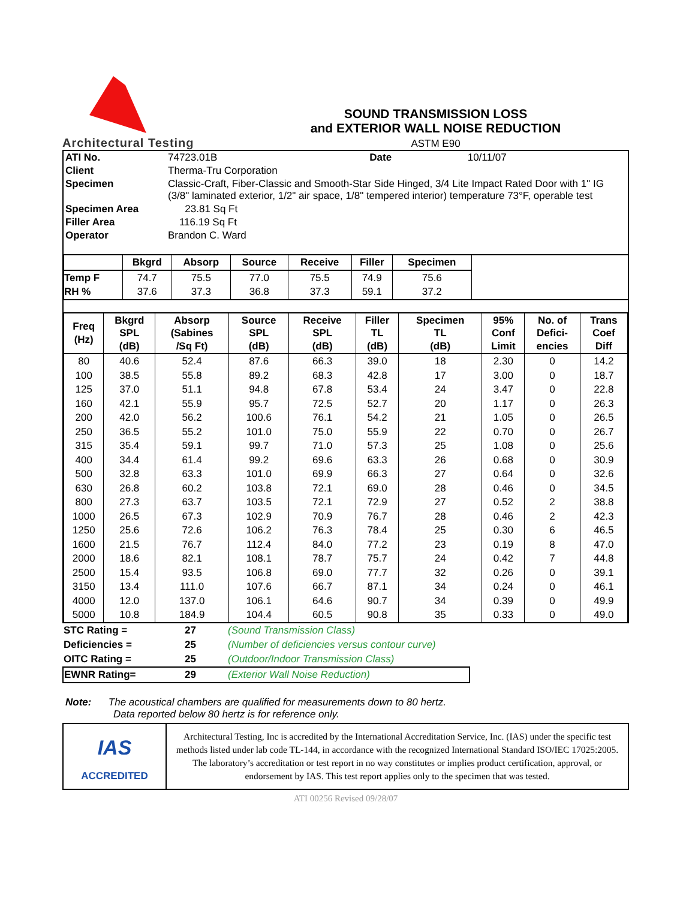Architectural Testing
SOUND TRANSMISSION LOSS
and EXTERIOR WALL NOISE REDUCTION
ASTM E90
| ATI No. | 74723.01B | Date | 10/11/07 |
| Client | Therma-Tru Corporation | | |
| Specimen | Classic-Craft, Fiber-Classic and Smooth-Star Side Hinged, 3/4 Lite Impact Rated Door with 1" IG (3/8" laminated exterior, 1/2" air space, 1/8" tempered interior) temperature 73°F, operable test | | |
| Specimen Area | 23.81 Sq Ft | | |
| Filler Area | 116.19 Sq Ft | | |
| Operator | Brandon C. Ward | | |
| | Bkgrd | Absorp | Source | Receive | Filler | Specimen | |
| --- | --- | --- | --- | --- | --- | --- | --- |
| Temp F | 74.7 | 75.5 | 77.0 | 75.5 | 74.9 | 75.6 | |
| RH % | 37.6 | 37.3 | 36.8 | 37.3 | 59.1 | 37.2 | |
| Freq (Hz) | Bkgrd SPL (dB) | Absorp (Sabines /Sq Ft) | Source SPL (dB) | Receive SPL (dB) | Filler TL (dB) | Specimen TL (dB) | 95% Conf Limit | No. of Defici- encies | Trans Coef Diff |
| --- | --- | --- | --- | --- | --- | --- | --- | --- | --- |
| 80 | 40.6 | 52.4 | 87.6 | 66.3 | 39.0 | 18 | 2.30 | 0 | 14.2 |
| 100 | 38.5 | 55.8 | 89.2 | 68.3 | 42.8 | 17 | 3.00 | 0 | 18.7 |
| 125 | 37.0 | 51.1 | 94.8 | 67.8 | 53.4 | 24 | 3.47 | 0 | 22.8 |
| 160 | 42.1 | 55.9 | 95.7 | 72.5 | 52.7 | 20 | 1.17 | 0 | 26.3 |
| 200 | 42.0 | 56.2 | 100.6 | 76.1 | 54.2 | 21 | 1.05 | 0 | 26.5 |
| 250 | 36.5 | 55.2 | 101.0 | 75.0 | 55.9 | 22 | 0.70 | 0 | 26.7 |
| 315 | 35.4 | 59.1 | 99.7 | 71.0 | 57.3 | 25 | 1.08 | 0 | 25.6 |
| 400 | 34.4 | 61.4 | 99.2 | 69.6 | 63.3 | 26 | 0.68 | 0 | 30.9 |
| 500 | 32.8 | 63.3 | 101.0 | 69.9 | 66.3 | 27 | 0.64 | 0 | 32.6 |
| 630 | 26.8 | 60.2 | 103.8 | 72.1 | 69.0 | 28 | 0.46 | 0 | 34.5 |
| 800 | 27.3 | 63.7 | 103.5 | 72.1 | 72.9 | 27 | 0.52 | 2 | 38.8 |
| 1000 | 26.5 | 67.3 | 102.9 | 70.9 | 76.7 | 28 | 0.46 | 2 | 42.3 |
| 1250 | 25.6 | 72.6 | 106.2 | 76.3 | 78.4 | 25 | 0.30 | 6 | 46.5 |
| 1600 | 21.5 | 76.7 | 112.4 | 84.0 | 77.2 | 23 | 0.19 | 8 | 47.0 |
| 2000 | 18.6 | 82.1 | 108.1 | 78.7 | 75.7 | 24 | 0.42 | 7 | 44.8 |
| 2500 | 15.4 | 93.5 | 106.8 | 69.0 | 77.7 | 32 | 0.26 | 0 | 39.1 |
| 3150 | 13.4 | 111.0 | 107.6 | 66.7 | 87.1 | 34 | 0.24 | 0 | 46.1 |
| 4000 | 12.0 | 137.0 | 106.1 | 64.6 | 90.7 | 34 | 0.39 | 0 | 49.9 |
| 5000 | 10.8 | 184.9 | 104.4 | 60.5 | 90.8 | 35 | 0.33 | 0 | 49.0 |
| STC Rating = | 27 | (Sound Transmission Class) |
| Deficiencies = | 25 | (Number of deficiencies versus contour curve) |
| OITC Rating = | 25 | (Outdoor/Indoor Transmission Class) |
| EWNR Rating= | 29 | (Exterior Wall Noise Reduction) |
Note: The acoustical chambers are qualified for measurements down to 80 hertz.
Data reported below 80 hertz is for reference only.
IAS
ACCREDITED
Architectural Testing, Inc is accredited by the International Accreditation Service, Inc. (IAS) under the specific test methods listed under lab code TL-144, in accordance with the recognized International Standard ISO/IEC 17025:2005. The laboratory’s accreditation or test report in no way constitutes or implies product certification, approval, or endorsement by IAS. This test report applies only to the specimen that was tested.
ATI 00256 Revised 09/28/07